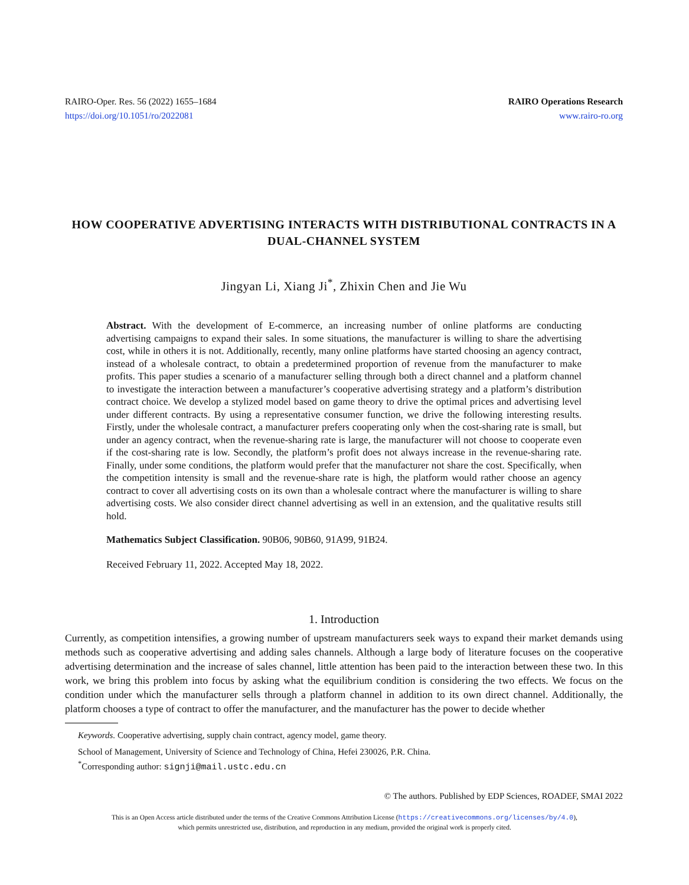RAIRO-Oper. Res. 56 (2022) 1655–1684
https://doi.org/10.1051/ro/2022081
RAIRO Operations Research
www.rairo-ro.org
HOW COOPERATIVE ADVERTISING INTERACTS WITH DISTRIBUTIONAL CONTRACTS IN A DUAL-CHANNEL SYSTEM
Jingyan Li, Xiang Ji<sup>*</sup>, Zhixin Chen and Jie Wu
Abstract. With the development of E-commerce, an increasing number of online platforms are conducting advertising campaigns to expand their sales. In some situations, the manufacturer is willing to share the advertising cost, while in others it is not. Additionally, recently, many online platforms have started choosing an agency contract, instead of a wholesale contract, to obtain a predetermined proportion of revenue from the manufacturer to make profits. This paper studies a scenario of a manufacturer selling through both a direct channel and a platform channel to investigate the interaction between a manufacturer’s cooperative advertising strategy and a platform’s distribution contract choice. We develop a stylized model based on game theory to drive the optimal prices and advertising level under different contracts. By using a representative consumer function, we drive the following interesting results. Firstly, under the wholesale contract, a manufacturer prefers cooperating only when the cost-sharing rate is small, but under an agency contract, when the revenue-sharing rate is large, the manufacturer will not choose to cooperate even if the cost-sharing rate is low. Secondly, the platform’s profit does not always increase in the revenue-sharing rate. Finally, under some conditions, the platform would prefer that the manufacturer not share the cost. Specifically, when the competition intensity is small and the revenue-share rate is high, the platform would rather choose an agency contract to cover all advertising costs on its own than a wholesale contract where the manufacturer is willing to share advertising costs. We also consider direct channel advertising as well in an extension, and the qualitative results still hold.
Mathematics Subject Classification. 90B06, 90B60, 91A99, 91B24.
Received February 11, 2022. Accepted May 18, 2022.
1. Introduction
Currently, as competition intensifies, a growing number of upstream manufacturers seek ways to expand their market demands using methods such as cooperative advertising and adding sales channels. Although a large body of literature focuses on the cooperative advertising determination and the increase of sales channel, little attention has been paid to the interaction between these two. In this work, we bring this problem into focus by asking what the equilibrium condition is considering the two effects. We focus on the condition under which the manufacturer sells through a platform channel in addition to its own direct channel. Additionally, the platform chooses a type of contract to offer the manufacturer, and the manufacturer has the power to decide whether
Keywords. Cooperative advertising, supply chain contract, agency model, game theory.
School of Management, University of Science and Technology of China, Hefei 230026, P.R. China.
<sup>*</sup> Corresponding author: signji@mail.ustc.edu.cn
© The authors. Published by EDP Sciences, ROADEF, SMAI 2022
This is an Open Access article distributed under the terms of the Creative Commons Attribution License (https://creativecommons.org/licenses/by/4.0),
which permits unrestricted use, distribution, and reproduction in any medium, provided the original work is properly cited.